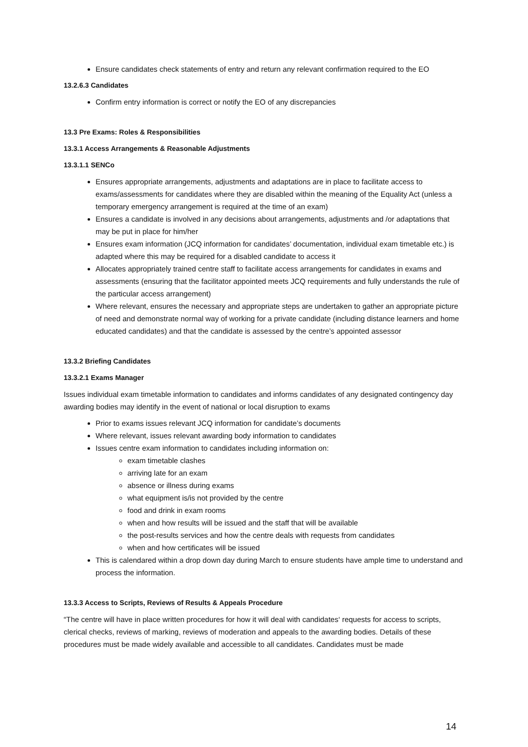Ensure candidates check statements of entry and return any relevant confirmation required to the EO
13.2.6.3 Candidates
Confirm entry information is correct or notify the EO of any discrepancies
13.3 Pre Exams: Roles & Responsibilities
13.3.1 Access Arrangements & Reasonable Adjustments
13.3.1.1 SENCo
Ensures appropriate arrangements, adjustments and adaptations are in place to facilitate access to exams/assessments for candidates where they are disabled within the meaning of the Equality Act (unless a temporary emergency arrangement is required at the time of an exam)
Ensures a candidate is involved in any decisions about arrangements, adjustments and /or adaptations that may be put in place for him/her
Ensures exam information (JCQ information for candidates’ documentation, individual exam timetable etc.) is adapted where this may be required for a disabled candidate to access it
Allocates appropriately trained centre staff to facilitate access arrangements for candidates in exams and assessments (ensuring that the facilitator appointed meets JCQ requirements and fully understands the rule of the particular access arrangement)
Where relevant, ensures the necessary and appropriate steps are undertaken to gather an appropriate picture of need and demonstrate normal way of working for a private candidate (including distance learners and home educated candidates) and that the candidate is assessed by the centre’s appointed assessor
13.3.2 Briefing Candidates
13.3.2.1 Exams Manager
Issues individual exam timetable information to candidates and informs candidates of any designated contingency day awarding bodies may identify in the event of national or local disruption to exams
Prior to exams issues relevant JCQ information for candidate’s documents
Where relevant, issues relevant awarding body information to candidates
Issues centre exam information to candidates including information on:
exam timetable clashes
arriving late for an exam
absence or illness during exams
what equipment is/is not provided by the centre
food and drink in exam rooms
when and how results will be issued and the staff that will be available
the post-results services and how the centre deals with requests from candidates
when and how certificates will be issued
This is calendared within a drop down day during March to ensure students have ample time to understand and process the information.
13.3.3 Access to Scripts, Reviews of Results & Appeals Procedure
“The centre will have in place written procedures for how it will deal with candidates‘ requests for access to scripts, clerical checks, reviews of marking, reviews of moderation and appeals to the awarding bodies. Details of these procedures must be made widely available and accessible to all candidates. Candidates must be made
14